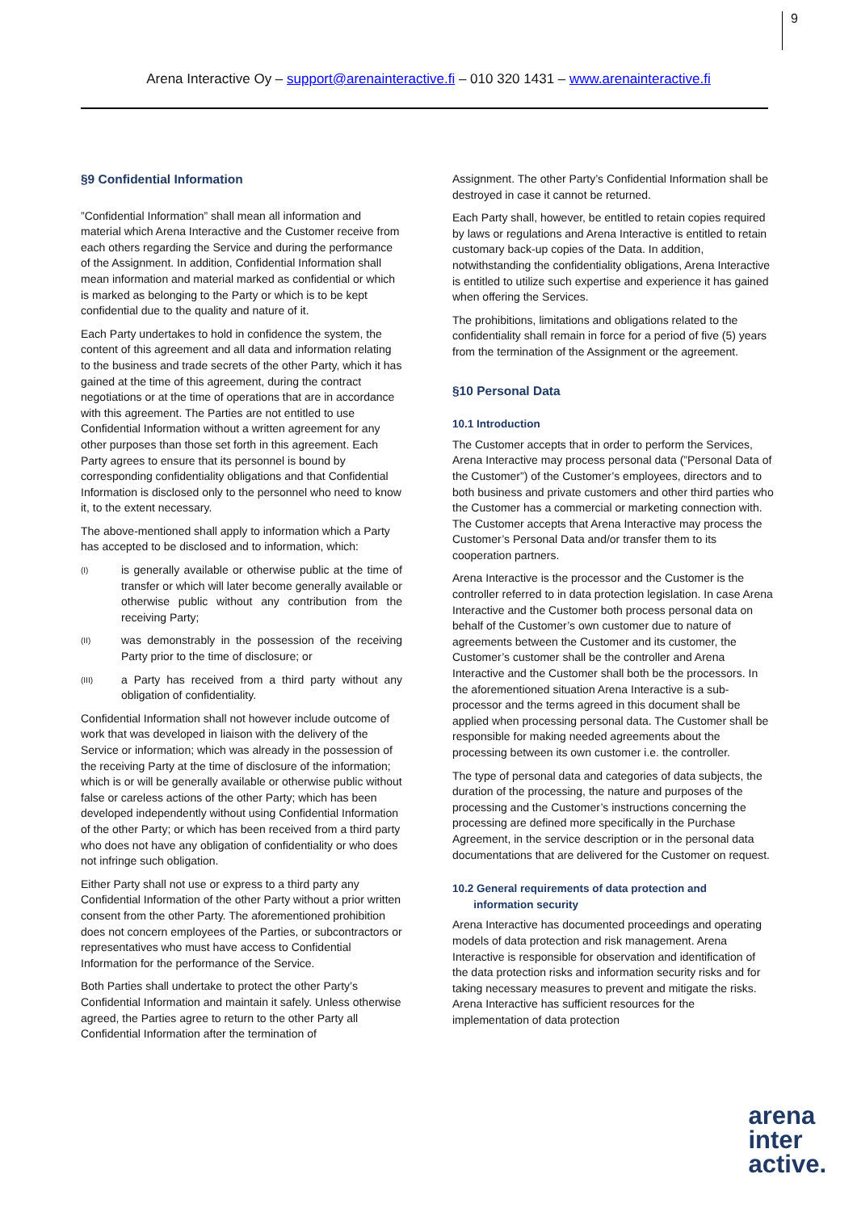9
Arena Interactive Oy – support@arenainteractive.fi – 010 320 1431 – www.arenainteractive.fi
§9 Confidential Information
”Confidential Information” shall mean all information and material which Arena Interactive and the Customer receive from each others regarding the Service and during the performance of the Assignment. In addition, Confidential Information shall mean information and material marked as confidential or which is marked as belonging to the Party or which is to be kept confidential due to the quality and nature of it.
Each Party undertakes to hold in confidence the system, the content of this agreement and all data and information relating to the business and trade secrets of the other Party, which it has gained at the time of this agreement, during the contract negotiations or at the time of operations that are in accordance with this agreement. The Parties are not entitled to use Confidential Information without a written agreement for any other purposes than those set forth in this agreement. Each Party agrees to ensure that its personnel is bound by corresponding confidentiality obligations and that Confidential Information is disclosed only to the personnel who need to know it, to the extent necessary.
The above-mentioned shall apply to information which a Party has accepted to be disclosed and to information, which:
(I)
is generally available or otherwise public at the time of transfer or which will later become generally available or otherwise public without any contribution from the receiving Party;
(II)
was demonstrably in the possession of the receiving Party prior to the time of disclosure; or
(III)
a Party has received from a third party without any obligation of confidentiality.
Confidential Information shall not however include outcome of work that was developed in liaison with the delivery of the Service or information; which was already in the possession of the receiving Party at the time of disclosure of the information; which is or will be generally available or otherwise public without false or careless actions of the other Party; which has been developed independently without using Confidential Information of the other Party; or which has been received from a third party who does not have any obligation of confidentiality or who does not infringe such obligation.
Either Party shall not use or express to a third party any Confidential Information of the other Party without a prior written consent from the other Party. The aforementioned prohibition does not concern employees of the Parties, or subcontractors or representatives who must have access to Confidential Information for the performance of the Service.
Both Parties shall undertake to protect the other Party’s Confidential Information and maintain it safely. Unless otherwise agreed, the Parties agree to return to the other Party all Confidential Information after the termination of
Assignment. The other Party’s Confidential Information shall be destroyed in case it cannot be returned.
Each Party shall, however, be entitled to retain copies required by laws or regulations and Arena Interactive is entitled to retain customary back-up copies of the Data. In addition, notwithstanding the confidentiality obligations, Arena Interactive is entitled to utilize such expertise and experience it has gained when offering the Services.
The prohibitions, limitations and obligations related to the confidentiality shall remain in force for a period of five (5) years from the termination of the Assignment or the agreement.
§10 Personal Data
10.1 Introduction
The Customer accepts that in order to perform the Services, Arena Interactive may process personal data (”Personal Data of the Customer”) of the Customer’s employees, directors and to both business and private customers and other third parties who the Customer has a commercial or marketing connection with. The Customer accepts that Arena Interactive may process the Customer’s Personal Data and/or transfer them to its cooperation partners.
Arena Interactive is the processor and the Customer is the controller referred to in data protection legislation. In case Arena Interactive and the Customer both process personal data on behalf of the Customer’s own customer due to nature of agreements between the Customer and its customer, the Customer’s customer shall be the controller and Arena Interactive and the Customer shall both be the processors. In the aforementioned situation Arena Interactive is a sub-processor and the terms agreed in this document shall be applied when processing personal data. The Customer shall be responsible for making needed agreements about the processing between its own customer i.e. the controller.
The type of personal data and categories of data subjects, the duration of the processing, the nature and purposes of the processing and the Customer’s instructions concerning the processing are defined more specifically in the Purchase Agreement, in the service description or in the personal data documentations that are delivered for the Customer on request.
10.2 General requirements of data protection and
information security
Arena Interactive has documented proceedings and operating models of data protection and risk management. Arena Interactive is responsible for observation and identification of the data protection risks and information security risks and for taking necessary measures to prevent and mitigate the risks. Arena Interactive has sufficient resources for the implementation of data protection
arena
inter
active.